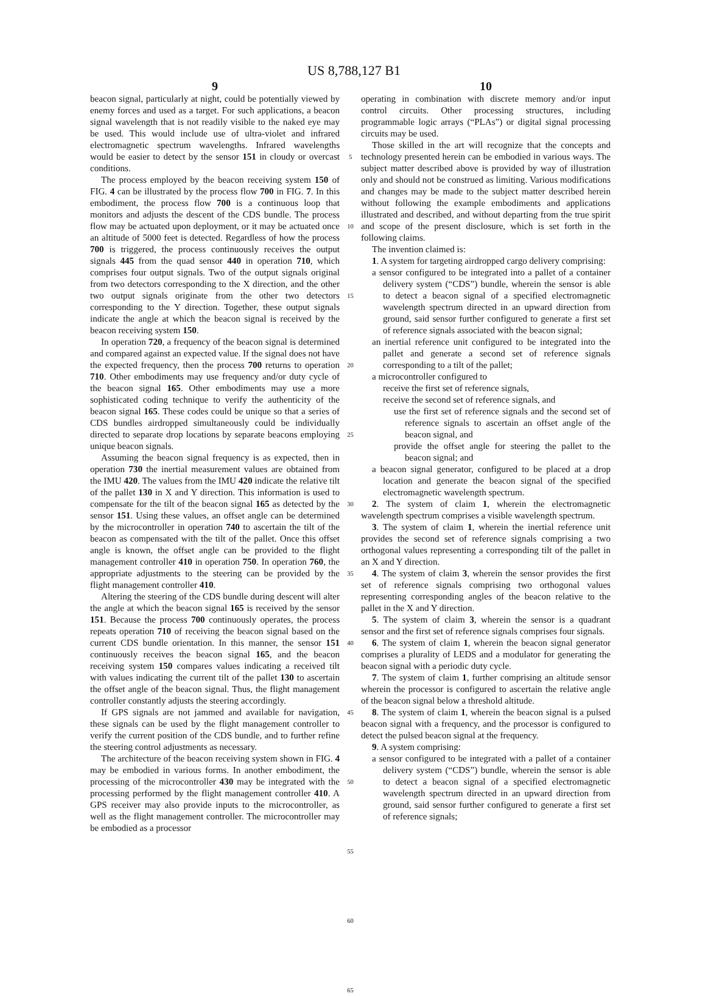US 8,788,127 B1
9
beacon signal, particularly at night, could be potentially viewed by enemy forces and used as a target. For such applications, a beacon signal wavelength that is not readily visible to the naked eye may be used. This would include use of ultra-violet and infrared electromagnetic spectrum wavelengths. Infrared wavelengths would be easier to detect by the sensor 151 in cloudy or overcast conditions.
The process employed by the beacon receiving system 150 of FIG. 4 can be illustrated by the process flow 700 in FIG. 7. In this embodiment, the process flow 700 is a continuous loop that monitors and adjusts the descent of the CDS bundle. The process flow may be actuated upon deployment, or it may be actuated once an altitude of 5000 feet is detected. Regardless of how the process 700 is triggered, the process continuously receives the output signals 445 from the quad sensor 440 in operation 710, which comprises four output signals. Two of the output signals original from two detectors corresponding to the X direction, and the other two output signals originate from the other two detectors corresponding to the Y direction. Together, these output signals indicate the angle at which the beacon signal is received by the beacon receiving system 150.
In operation 720, a frequency of the beacon signal is determined and compared against an expected value. If the signal does not have the expected frequency, then the process 700 returns to operation 710. Other embodiments may use frequency and/or duty cycle of the beacon signal 165. Other embodiments may use a more sophisticated coding technique to verify the authenticity of the beacon signal 165. These codes could be unique so that a series of CDS bundles airdropped simultaneously could be individually directed to separate drop locations by separate beacons employing unique beacon signals.
Assuming the beacon signal frequency is as expected, then in operation 730 the inertial measurement values are obtained from the IMU 420. The values from the IMU 420 indicate the relative tilt of the pallet 130 in X and Y direction. This information is used to compensate for the tilt of the beacon signal 165 as detected by the sensor 151. Using these values, an offset angle can be determined by the microcontroller in operation 740 to ascertain the tilt of the beacon as compensated with the tilt of the pallet. Once this offset angle is known, the offset angle can be provided to the flight management controller 410 in operation 750. In operation 760, the appropriate adjustments to the steering can be provided by the flight management controller 410.
Altering the steering of the CDS bundle during descent will alter the angle at which the beacon signal 165 is received by the sensor 151. Because the process 700 continuously operates, the process repeats operation 710 of receiving the beacon signal based on the current CDS bundle orientation. In this manner, the sensor 151 continuously receives the beacon signal 165, and the beacon receiving system 150 compares values indicating a received tilt with values indicating the current tilt of the pallet 130 to ascertain the offset angle of the beacon signal. Thus, the flight management controller constantly adjusts the steering accordingly.
If GPS signals are not jammed and available for navigation, these signals can be used by the flight management controller to verify the current position of the CDS bundle, and to further refine the steering control adjustments as necessary.
The architecture of the beacon receiving system shown in FIG. 4 may be embodied in various forms. In another embodiment, the processing of the microcontroller 430 may be integrated with the processing performed by the flight management controller 410. A GPS receiver may also provide inputs to the microcontroller, as well as the flight management controller. The microcontroller may be embodied as a processor
5
10
15
20
25
30
35
40
45
50
55
60
65
10
operating in combination with discrete memory and/or input control circuits. Other processing structures, including programmable logic arrays (“PLAs”) or digital signal processing circuits may be used.
Those skilled in the art will recognize that the concepts and technology presented herein can be embodied in various ways. The subject matter described above is provided by way of illustration only and should not be construed as limiting. Various modifications and changes may be made to the subject matter described herein without following the example embodiments and applications illustrated and described, and without departing from the true spirit and scope of the present disclosure, which is set forth in the following claims.
The invention claimed is:
1. A system for targeting airdropped cargo delivery comprising:
a sensor configured to be integrated into a pallet of a container delivery system (“CDS”) bundle, wherein the sensor is able to detect a beacon signal of a specified electromagnetic wavelength spectrum directed in an upward direction from ground, said sensor further configured to generate a first set of reference signals associated with the beacon signal;
an inertial reference unit configured to be integrated into the pallet and generate a second set of reference signals corresponding to a tilt of the pallet;
a microcontroller configured to
receive the first set of reference signals,
receive the second set of reference signals, and
use the first set of reference signals and the second set of reference signals to ascertain an offset angle of the beacon signal, and
provide the offset angle for steering the pallet to the beacon signal; and
a beacon signal generator, configured to be placed at a drop location and generate the beacon signal of the specified electromagnetic wavelength spectrum.
2. The system of claim 1, wherein the electromagnetic wavelength spectrum comprises a visible wavelength spectrum.
3. The system of claim 1, wherein the inertial reference unit provides the second set of reference signals comprising a two orthogonal values representing a corresponding tilt of the pallet in an X and Y direction.
4. The system of claim 3, wherein the sensor provides the first set of reference signals comprising two orthogonal values representing corresponding angles of the beacon relative to the pallet in the X and Y direction.
5. The system of claim 3, wherein the sensor is a quadrant sensor and the first set of reference signals comprises four signals.
6. The system of claim 1, wherein the beacon signal generator comprises a plurality of LEDS and a modulator for generating the beacon signal with a periodic duty cycle.
7. The system of claim 1, further comprising an altitude sensor wherein the processor is configured to ascertain the relative angle of the beacon signal below a threshold altitude.
8. The system of claim 1, wherein the beacon signal is a pulsed beacon signal with a frequency, and the processor is configured to detect the pulsed beacon signal at the frequency.
9. A system comprising:
a sensor configured to be integrated with a pallet of a container delivery system (“CDS”) bundle, wherein the sensor is able to detect a beacon signal of a specified electromagnetic wavelength spectrum directed in an upward direction from ground, said sensor further configured to generate a first set of reference signals;